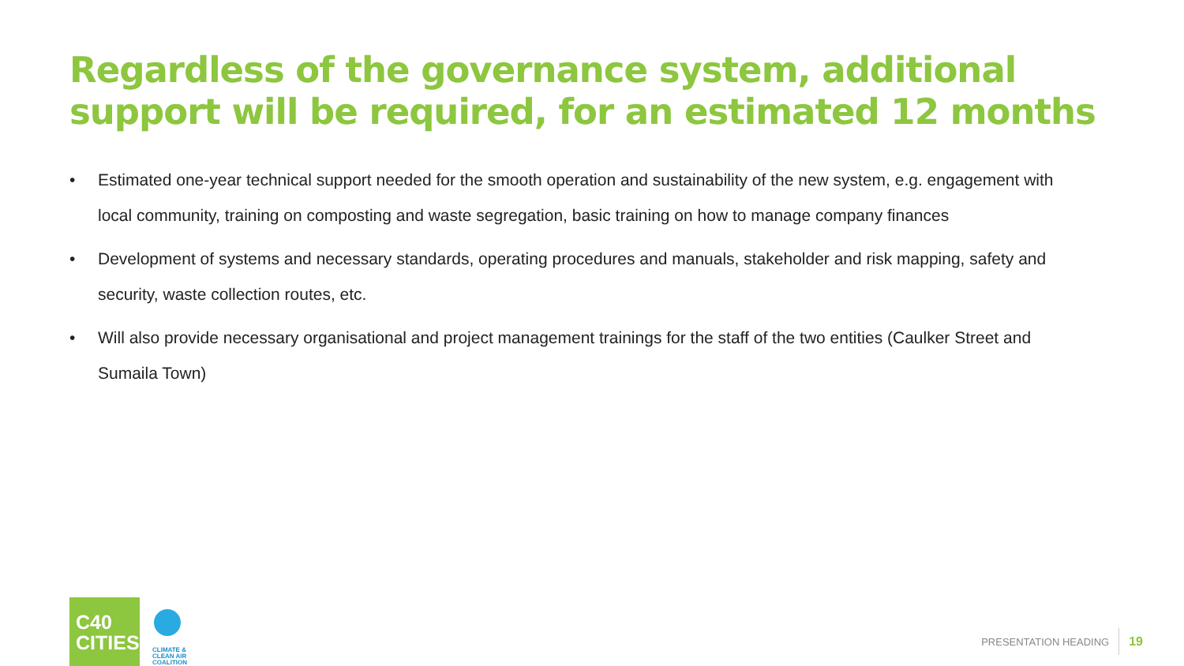Regardless of the governance system, additional support will be required, for an estimated 12 months
• Estimated one-year technical support needed for the smooth operation and sustainability of the new system, e.g. engagement with local community, training on composting and waste segregation, basic training on how to manage company finances
• Development of systems and necessary standards, operating procedures and manuals, stakeholder and risk mapping, safety and security, waste collection routes, etc.
• Will also provide necessary organisational and project management trainings for the staff of the two entities (Caulker Street and Sumaila Town)
C40
CITIES
CLIMATE &
CLEAN AIR
COALITION
PRESENTATION HEADING 19